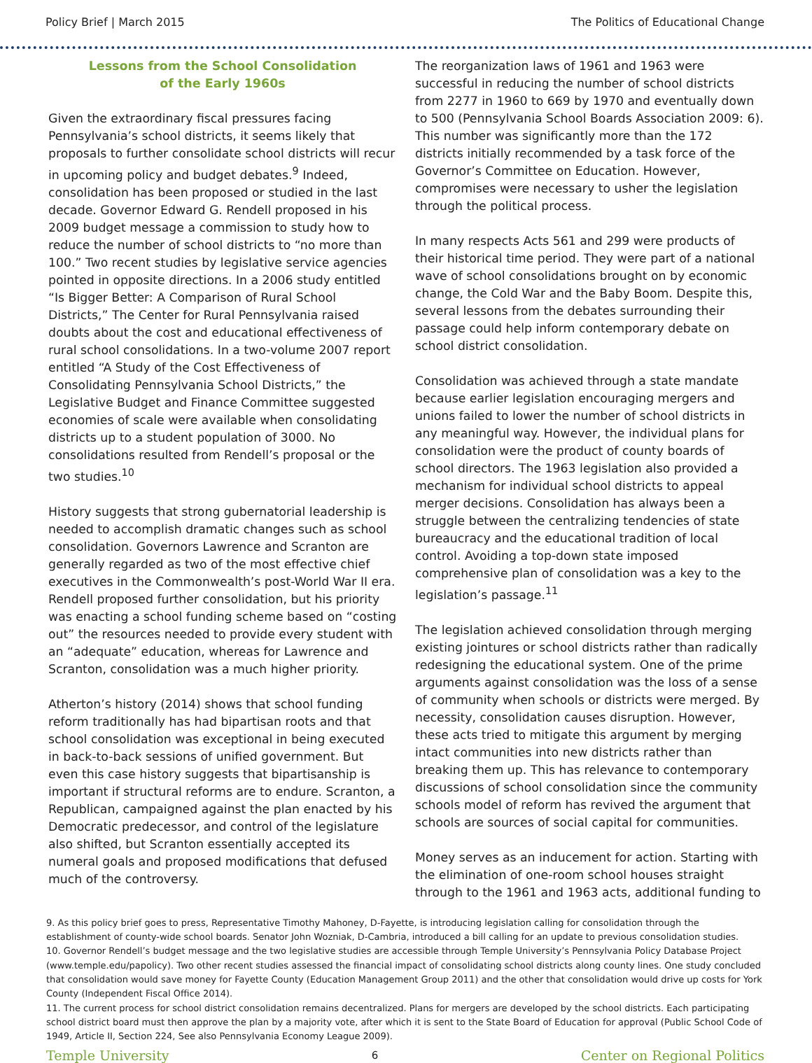Policy Brief | March 2015 The Politics of Educational Change
Lessons from the School Consolidation
of the Early 1960s
Given the extraordinary fiscal pressures facing Pennsylvania’s school districts, it seems likely that proposals to further consolidate school districts will recur in upcoming policy and budget debates.<sup>9</sup> Indeed, consolidation has been proposed or studied in the last decade. Governor Edward G. Rendell proposed in his 2009 budget message a commission to study how to reduce the number of school districts to “no more than 100.” Two recent studies by legislative service agencies pointed in opposite directions. In a 2006 study entitled “Is Bigger Better: A Comparison of Rural School Districts,” The Center for Rural Pennsylvania raised doubts about the cost and educational effectiveness of rural school consolidations. In a two-volume 2007 report entitled “A Study of the Cost Effectiveness of Consolidating Pennsylvania School Districts,” the Legislative Budget and Finance Committee suggested economies of scale were available when consolidating districts up to a student population of 3000. No consolidations resulted from Rendell’s proposal or the two studies.<sup>10</sup>
History suggests that strong gubernatorial leadership is needed to accomplish dramatic changes such as school consolidation. Governors Lawrence and Scranton are generally regarded as two of the most effective chief executives in the Commonwealth’s post-World War II era. Rendell proposed further consolidation, but his priority was enacting a school funding scheme based on “costing out” the resources needed to provide every student with an “adequate” education, whereas for Lawrence and Scranton, consolidation was a much higher priority.
Atherton’s history (2014) shows that school funding reform traditionally has had bipartisan roots and that school consolidation was exceptional in being executed in back-to-back sessions of unified government. But even this case history suggests that bipartisanship is important if structural reforms are to endure. Scranton, a Republican, campaigned against the plan enacted by his Democratic predecessor, and control of the legislature also shifted, but Scranton essentially accepted its numeral goals and proposed modifications that defused much of the controversy.
The reorganization laws of 1961 and 1963 were successful in reducing the number of school districts from 2277 in 1960 to 669 by 1970 and eventually down to 500 (Pennsylvania School Boards Association 2009: 6). This number was significantly more than the 172 districts initially recommended by a task force of the Governor’s Committee on Education. However, compromises were necessary to usher the legislation through the political process.
In many respects Acts 561 and 299 were products of their historical time period. They were part of a national wave of school consolidations brought on by economic change, the Cold War and the Baby Boom. Despite this, several lessons from the debates surrounding their passage could help inform contemporary debate on school district consolidation.
Consolidation was achieved through a state mandate because earlier legislation encouraging mergers and unions failed to lower the number of school districts in any meaningful way. However, the individual plans for consolidation were the product of county boards of school directors. The 1963 legislation also provided a mechanism for individual school districts to appeal merger decisions. Consolidation has always been a struggle between the centralizing tendencies of state bureaucracy and the educational tradition of local control. Avoiding a top-down state imposed comprehensive plan of consolidation was a key to the legislation’s passage.<sup>11</sup>
The legislation achieved consolidation through merging existing jointures or school districts rather than radically redesigning the educational system. One of the prime arguments against consolidation was the loss of a sense of community when schools or districts were merged. By necessity, consolidation causes disruption. However, these acts tried to mitigate this argument by merging intact communities into new districts rather than breaking them up. This has relevance to contemporary discussions of school consolidation since the community schools model of reform has revived the argument that schools are sources of social capital for communities.
Money serves as an inducement for action. Starting with the elimination of one-room school houses straight through to the 1961 and 1963 acts, additional funding to
9. As this policy brief goes to press, Representative Timothy Mahoney, D-Fayette, is introducing legislation calling for consolidation through the establishment of county-wide school boards. Senator John Wozniak, D-Cambria, introduced a bill calling for an update to previous consolidation studies.
10. Governor Rendell’s budget message and the two legislative studies are accessible through Temple University’s Pennsylvania Policy Database Project (www.temple.edu/papolicy). Two other recent studies assessed the financial impact of consolidating school districts along county lines. One study concluded that consolidation would save money for Fayette County (Education Management Group 2011) and the other that consolidation would drive up costs for York County (Independent Fiscal Office 2014).
11. The current process for school district consolidation remains decentralized. Plans for mergers are developed by the school districts. Each participating school district board must then approve the plan by a majority vote, after which it is sent to the State Board of Education for approval (Public School Code of 1949, Article II, Section 224, See also Pennsylvania Economy League 2009).
Temple University 6 Center on Regional Politics